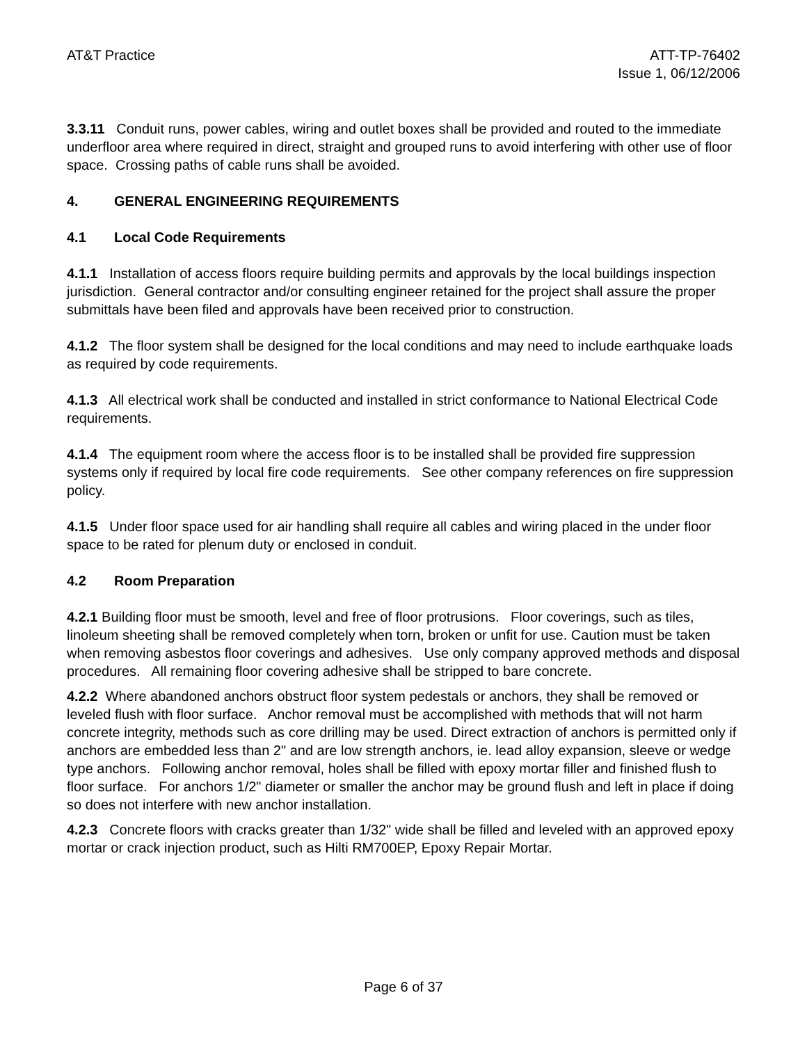AT&T Practice ATT-TP-76402
Issue 1, 06/12/2006
3.3.11 Conduit runs, power cables, wiring and outlet boxes shall be provided and routed to the immediate underfloor area where required in direct, straight and grouped runs to avoid interfering with other use of floor space. Crossing paths of cable runs shall be avoided.
4. GENERAL ENGINEERING REQUIREMENTS
4.1 Local Code Requirements
4.1.1 Installation of access floors require building permits and approvals by the local buildings inspection jurisdiction. General contractor and/or consulting engineer retained for the project shall assure the proper submittals have been filed and approvals have been received prior to construction.
4.1.2 The floor system shall be designed for the local conditions and may need to include earthquake loads as required by code requirements.
4.1.3 All electrical work shall be conducted and installed in strict conformance to National Electrical Code requirements.
4.1.4 The equipment room where the access floor is to be installed shall be provided fire suppression systems only if required by local fire code requirements. See other company references on fire suppression policy.
4.1.5 Under floor space used for air handling shall require all cables and wiring placed in the under floor space to be rated for plenum duty or enclosed in conduit.
4.2 Room Preparation
4.2.1 Building floor must be smooth, level and free of floor protrusions. Floor coverings, such as tiles, linoleum sheeting shall be removed completely when torn, broken or unfit for use. Caution must be taken when removing asbestos floor coverings and adhesives. Use only company approved methods and disposal procedures. All remaining floor covering adhesive shall be stripped to bare concrete.
4.2.2 Where abandoned anchors obstruct floor system pedestals or anchors, they shall be removed or leveled flush with floor surface. Anchor removal must be accomplished with methods that will not harm concrete integrity, methods such as core drilling may be used. Direct extraction of anchors is permitted only if anchors are embedded less than 2" and are low strength anchors, ie. lead alloy expansion, sleeve or wedge type anchors. Following anchor removal, holes shall be filled with epoxy mortar filler and finished flush to floor surface. For anchors 1/2" diameter or smaller the anchor may be ground flush and left in place if doing so does not interfere with new anchor installation.
4.2.3 Concrete floors with cracks greater than 1/32" wide shall be filled and leveled with an approved epoxy mortar or crack injection product, such as Hilti RM700EP, Epoxy Repair Mortar.
Page 6 of 37